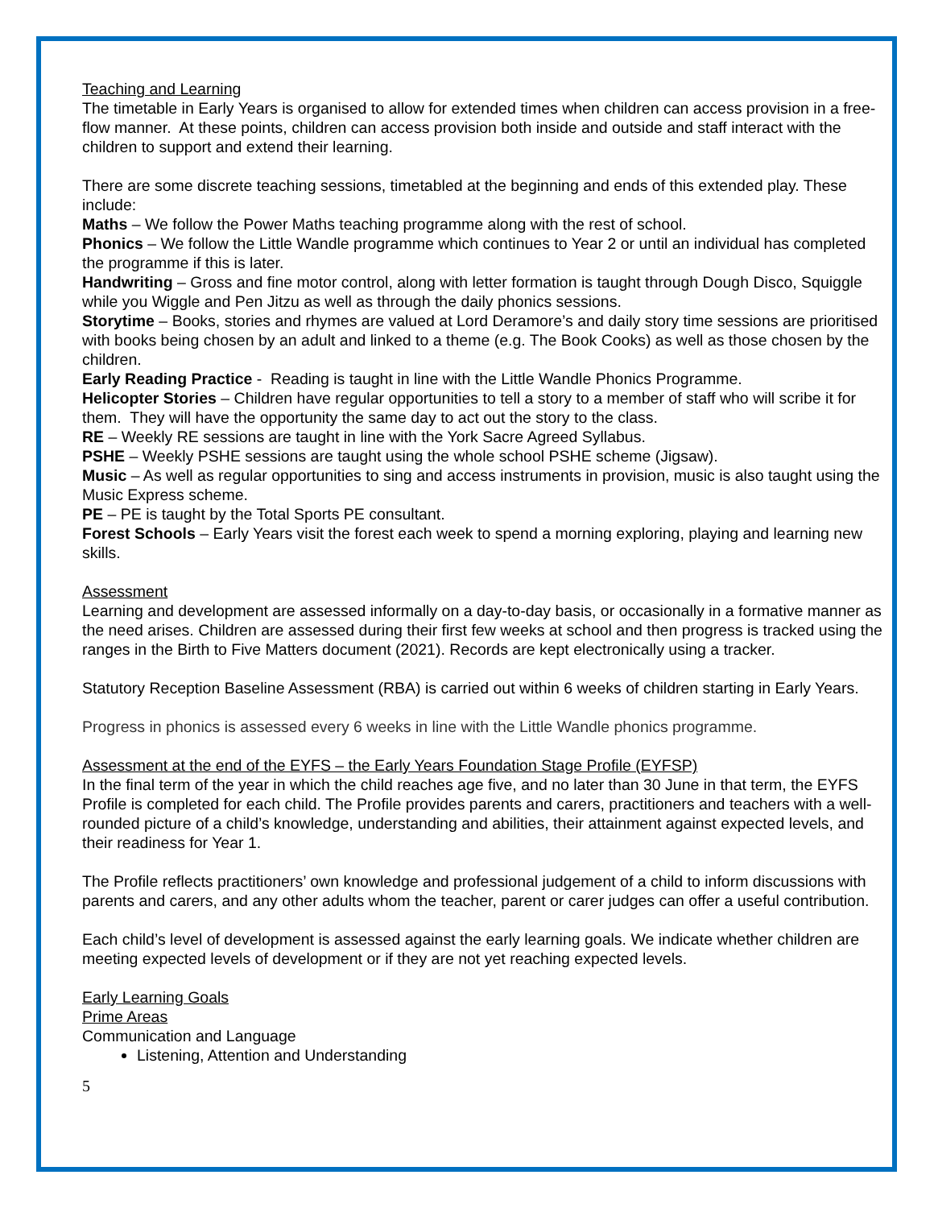Teaching and Learning
The timetable in Early Years is organised to allow for extended times when children can access provision in a free-flow manner. At these points, children can access provision both inside and outside and staff interact with the children to support and extend their learning.
There are some discrete teaching sessions, timetabled at the beginning and ends of this extended play. These include:
Maths – We follow the Power Maths teaching programme along with the rest of school.
Phonics – We follow the Little Wandle programme which continues to Year 2 or until an individual has completed the programme if this is later.
Handwriting – Gross and fine motor control, along with letter formation is taught through Dough Disco, Squiggle while you Wiggle and Pen Jitzu as well as through the daily phonics sessions.
Storytime – Books, stories and rhymes are valued at Lord Deramore’s and daily story time sessions are prioritised with books being chosen by an adult and linked to a theme (e.g. The Book Cooks) as well as those chosen by the children.
Early Reading Practice - Reading is taught in line with the Little Wandle Phonics Programme.
Helicopter Stories – Children have regular opportunities to tell a story to a member of staff who will scribe it for them. They will have the opportunity the same day to act out the story to the class.
RE – Weekly RE sessions are taught in line with the York Sacre Agreed Syllabus.
PSHE – Weekly PSHE sessions are taught using the whole school PSHE scheme (Jigsaw).
Music – As well as regular opportunities to sing and access instruments in provision, music is also taught using the Music Express scheme.
PE – PE is taught by the Total Sports PE consultant.
Forest Schools – Early Years visit the forest each week to spend a morning exploring, playing and learning new skills.
Assessment
Learning and development are assessed informally on a day-to-day basis, or occasionally in a formative manner as the need arises. Children are assessed during their first few weeks at school and then progress is tracked using the ranges in the Birth to Five Matters document (2021). Records are kept electronically using a tracker.
Statutory Reception Baseline Assessment (RBA) is carried out within 6 weeks of children starting in Early Years.
Progress in phonics is assessed every 6 weeks in line with the Little Wandle phonics programme.
Assessment at the end of the EYFS – the Early Years Foundation Stage Profile (EYFSP)
In the final term of the year in which the child reaches age five, and no later than 30 June in that term, the EYFS Profile is completed for each child. The Profile provides parents and carers, practitioners and teachers with a well-rounded picture of a child’s knowledge, understanding and abilities, their attainment against expected levels, and their readiness for Year 1.
The Profile reflects practitioners’ own knowledge and professional judgement of a child to inform discussions with parents and carers, and any other adults whom the teacher, parent or carer judges can offer a useful contribution.
Each child’s level of development is assessed against the early learning goals. We indicate whether children are meeting expected levels of development or if they are not yet reaching expected levels.
Early Learning Goals
Prime Areas
Communication and Language
Listening, Attention and Understanding
5